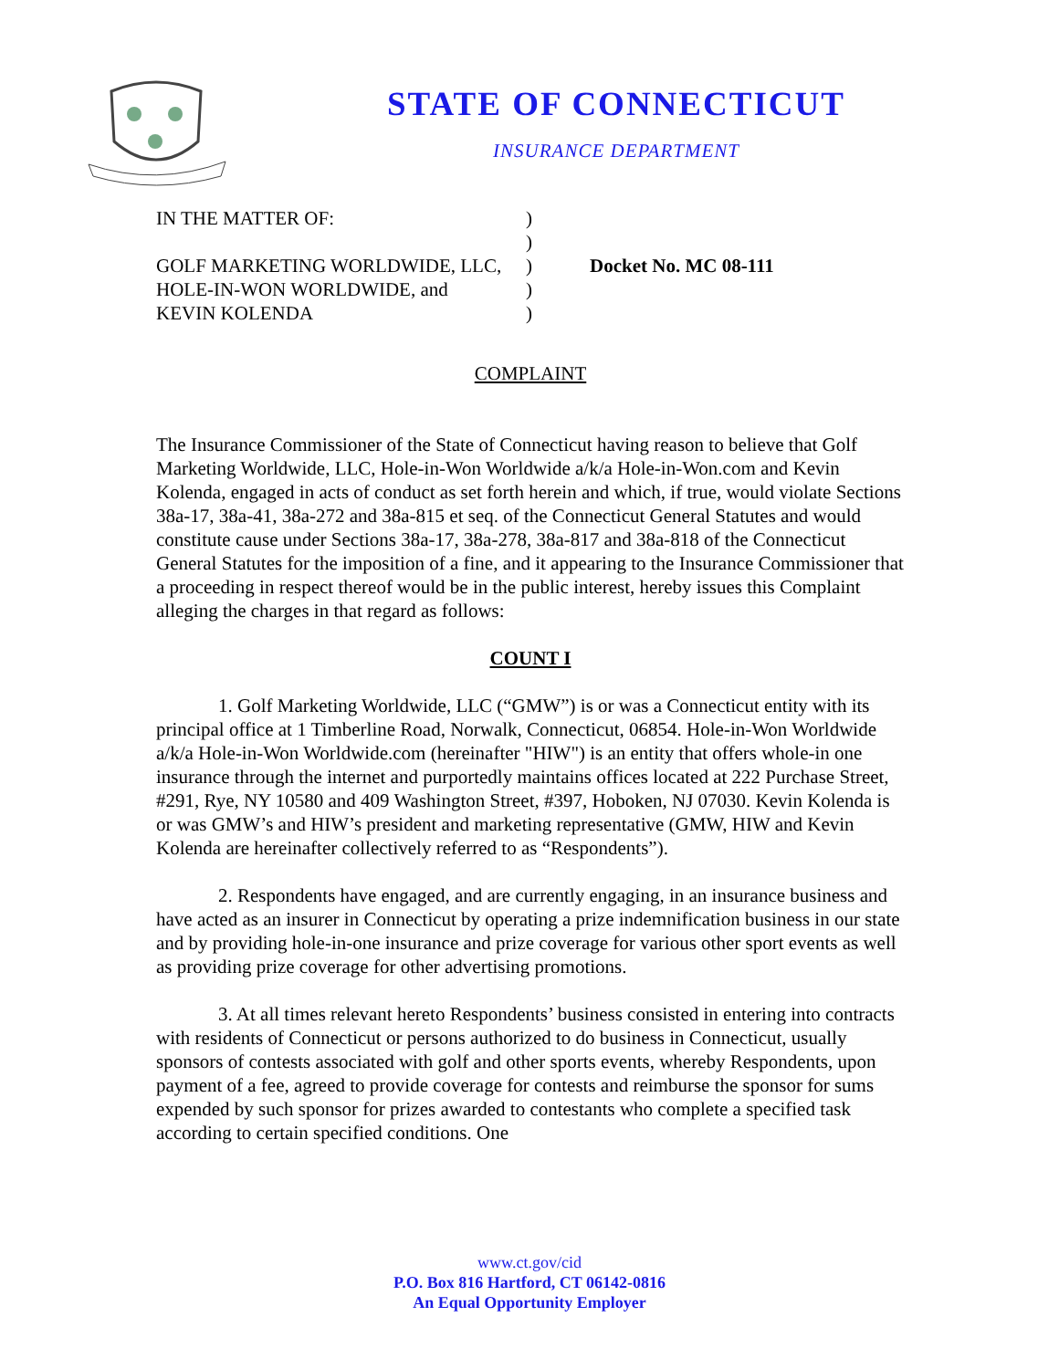STATE OF CONNECTICUT
INSURANCE DEPARTMENT
IN THE MATTER OF:
GOLF MARKETING WORLDWIDE, LLC,
HOLE-IN-WON WORLDWIDE, and
KEVIN KOLENDA
)
)
)
)
)
Docket No. MC 08-111
COMPLAINT
The Insurance Commissioner of the State of Connecticut having reason to believe that Golf Marketing Worldwide, LLC, Hole-in-Won Worldwide a/k/a Hole-in-Won.com and Kevin Kolenda, engaged in acts of conduct as set forth herein and which, if true, would violate Sections 38a-17, 38a-41, 38a-272 and 38a-815 et seq. of the Connecticut General Statutes and would constitute cause under Sections 38a-17, 38a-278, 38a-817 and 38a-818 of the Connecticut General Statutes for the imposition of a fine, and it appearing to the Insurance Commissioner that a proceeding in respect thereof would be in the public interest, hereby issues this Complaint alleging the charges in that regard as follows:
COUNT I
1. Golf Marketing Worldwide, LLC (“GMW”) is or was a Connecticut entity with its principal office at 1 Timberline Road, Norwalk, Connecticut, 06854. Hole-in-Won Worldwide a/k/a Hole-in-Won Worldwide.com (hereinafter "HIW") is an entity that offers whole-in one insurance through the internet and purportedly maintains offices located at 222 Purchase Street, #291, Rye, NY 10580 and 409 Washington Street, #397, Hoboken, NJ 07030. Kevin Kolenda is or was GMW’s and HIW’s president and marketing representative (GMW, HIW and Kevin Kolenda are hereinafter collectively referred to as “Respondents”).
2. Respondents have engaged, and are currently engaging, in an insurance business and have acted as an insurer in Connecticut by operating a prize indemnification business in our state and by providing hole-in-one insurance and prize coverage for various other sport events as well as providing prize coverage for other advertising promotions.
3. At all times relevant hereto Respondents’ business consisted in entering into contracts with residents of Connecticut or persons authorized to do business in Connecticut, usually sponsors of contests associated with golf and other sports events, whereby Respondents, upon payment of a fee, agreed to provide coverage for contests and reimburse the sponsor for sums expended by such sponsor for prizes awarded to contestants who complete a specified task according to certain specified conditions. One
www.ct.gov/cid
P.O. Box 816 Hartford, CT 06142-0816
An Equal Opportunity Employer